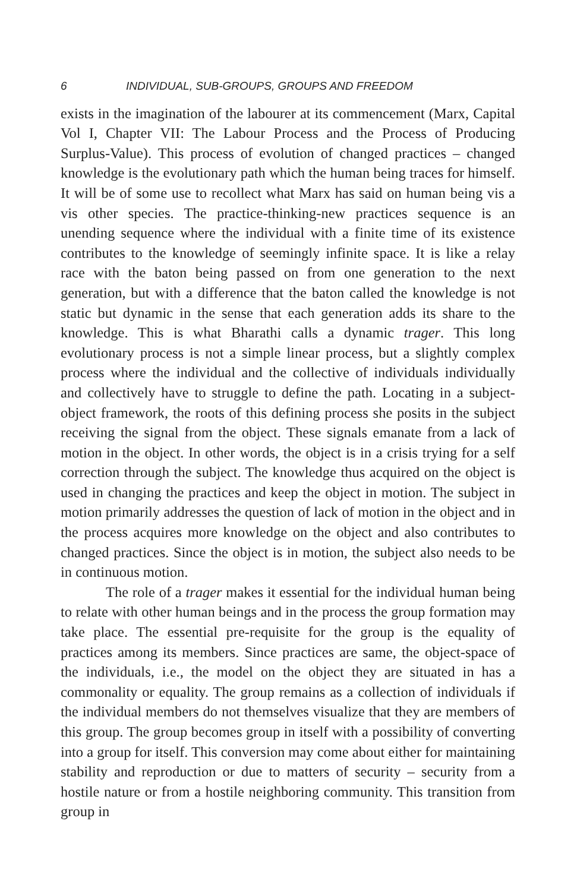6 INDIVIDUAL, SUB-GROUPS, GROUPS AND FREEDOM
exists in the imagination of the labourer at its commencement (Marx, Capital Vol I, Chapter VII: The Labour Process and the Process of Producing Surplus-Value). This process of evolution of changed practices – changed knowledge is the evolutionary path which the human being traces for himself. It will be of some use to recollect what Marx has said on human being vis a vis other species. The practice-thinking-new practices sequence is an unending sequence where the individual with a finite time of its existence contributes to the knowledge of seemingly infinite space. It is like a relay race with the baton being passed on from one generation to the next generation, but with a difference that the baton called the knowledge is not static but dynamic in the sense that each generation adds its share to the knowledge. This is what Bharathi calls a dynamic trager. This long evolutionary process is not a simple linear process, but a slightly complex process where the individual and the collective of individuals individually and collectively have to struggle to define the path. Locating in a subject-object framework, the roots of this defining process she posits in the subject receiving the signal from the object. These signals emanate from a lack of motion in the object. In other words, the object is in a crisis trying for a self correction through the subject. The knowledge thus acquired on the object is used in changing the practices and keep the object in motion. The subject in motion primarily addresses the question of lack of motion in the object and in the process acquires more knowledge on the object and also contributes to changed practices. Since the object is in motion, the subject also needs to be in continuous motion.
The role of a trager makes it essential for the individual human being to relate with other human beings and in the process the group formation may take place. The essential pre-requisite for the group is the equality of practices among its members. Since practices are same, the object-space of the individuals, i.e., the model on the object they are situated in has a commonality or equality. The group remains as a collection of individuals if the individual members do not themselves visualize that they are members of this group. The group becomes group in itself with a possibility of converting into a group for itself. This conversion may come about either for maintaining stability and reproduction or due to matters of security – security from a hostile nature or from a hostile neighboring community. This transition from group in